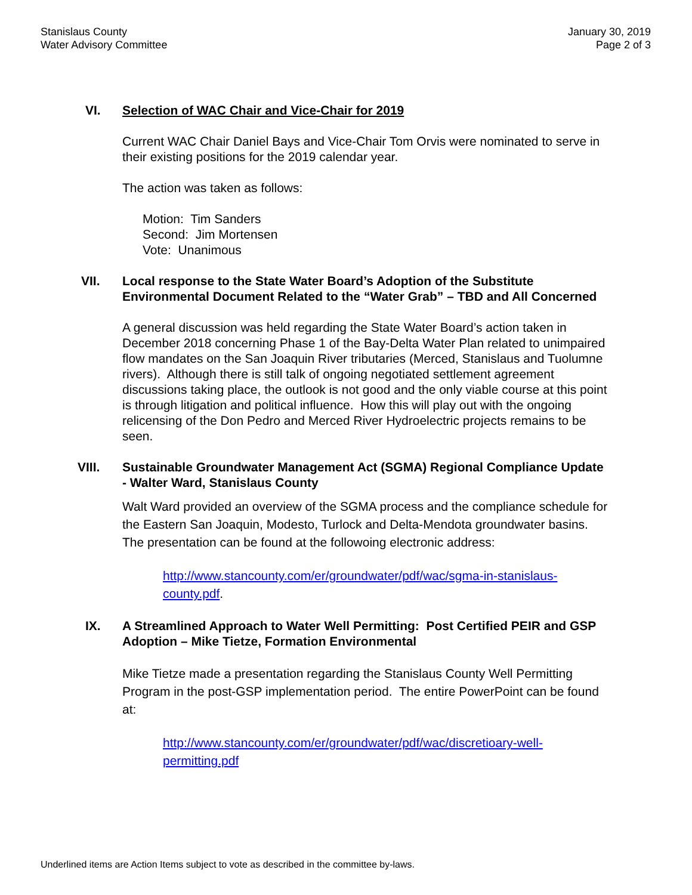Stanislaus County
Water Advisory Committee
January 30, 2019
Page 2 of 3
VI.
Selection of WAC Chair and Vice-Chair for 2019
Current WAC Chair Daniel Bays and Vice-Chair Tom Orvis were nominated to serve in their existing positions for the 2019 calendar year.
The action was taken as follows:
Motion: Tim Sanders
Second: Jim Mortensen
Vote: Unanimous
VII.
Local response to the State Water Board’s Adoption of the Substitute Environmental Document Related to the “Water Grab” – TBD and All Concerned
A general discussion was held regarding the State Water Board’s action taken in December 2018 concerning Phase 1 of the Bay-Delta Water Plan related to unimpaired flow mandates on the San Joaquin River tributaries (Merced, Stanislaus and Tuolumne rivers). Although there is still talk of ongoing negotiated settlement agreement discussions taking place, the outlook is not good and the only viable course at this point is through litigation and political influence. How this will play out with the ongoing relicensing of the Don Pedro and Merced River Hydroelectric projects remains to be seen.
VIII.
Sustainable Groundwater Management Act (SGMA) Regional Compliance Update - Walter Ward, Stanislaus County
Walt Ward provided an overview of the SGMA process and the compliance schedule for the Eastern San Joaquin, Modesto, Turlock and Delta-Mendota groundwater basins. The presentation can be found at the followoing electronic address:
http://www.stancounty.com/er/groundwater/pdf/wac/sgma-in-stanislaus-county.pdf.
IX.
A Streamlined Approach to Water Well Permitting: Post Certified PEIR and GSP Adoption – Mike Tietze, Formation Environmental
Mike Tietze made a presentation regarding the Stanislaus County Well Permitting Program in the post-GSP implementation period. The entire PowerPoint can be found at:
http://www.stancounty.com/er/groundwater/pdf/wac/discretioary-well-permitting.pdf
Underlined items are Action Items subject to vote as described in the committee by-laws.